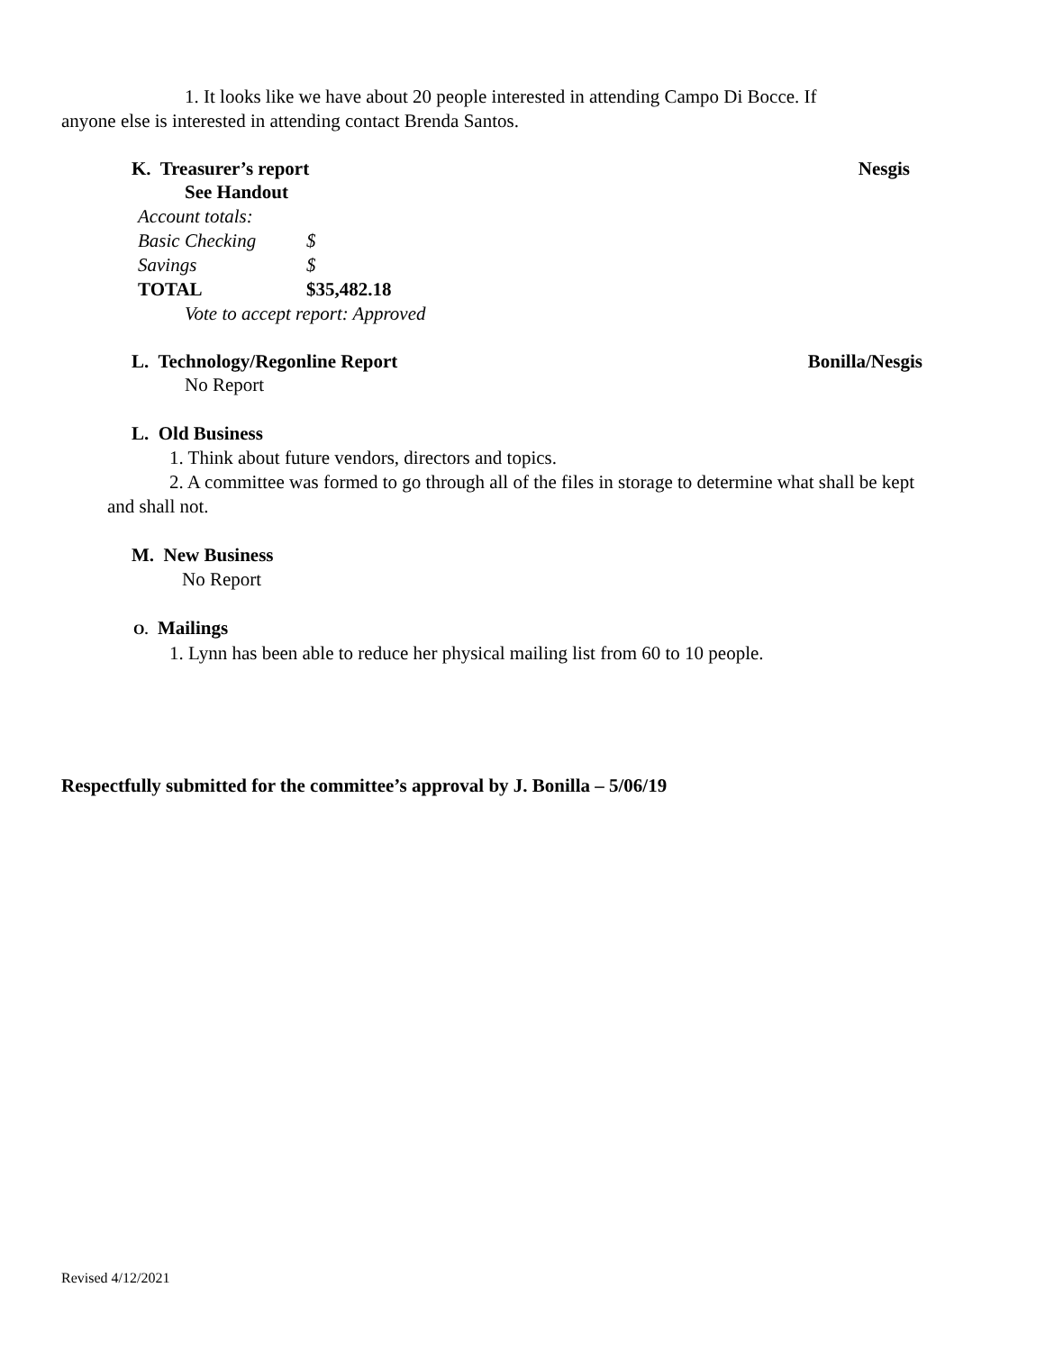1. It looks like we have about 20 people interested in attending Campo Di Bocce. If anyone else is interested in attending contact Brenda Santos.
K. Treasurer’s report Nesgis
See Handout
| Account totals: | |
| Basic Checking | $ |
| Savings | $ |
| TOTAL | $35,482.18 |
Vote to accept report: Approved
L. Technology/Regonline Report Bonilla/Nesgis
No Report
L. Old Business
1. Think about future vendors, directors and topics.
2. A committee was formed to go through all of the files in storage to determine what shall be kept and shall not.
M. New Business
No Report
O. Mailings
1. Lynn has been able to reduce her physical mailing list from 60 to 10 people.
Respectfully submitted for the committee’s approval by J. Bonilla – 5/06/19
Revised 4/12/2021